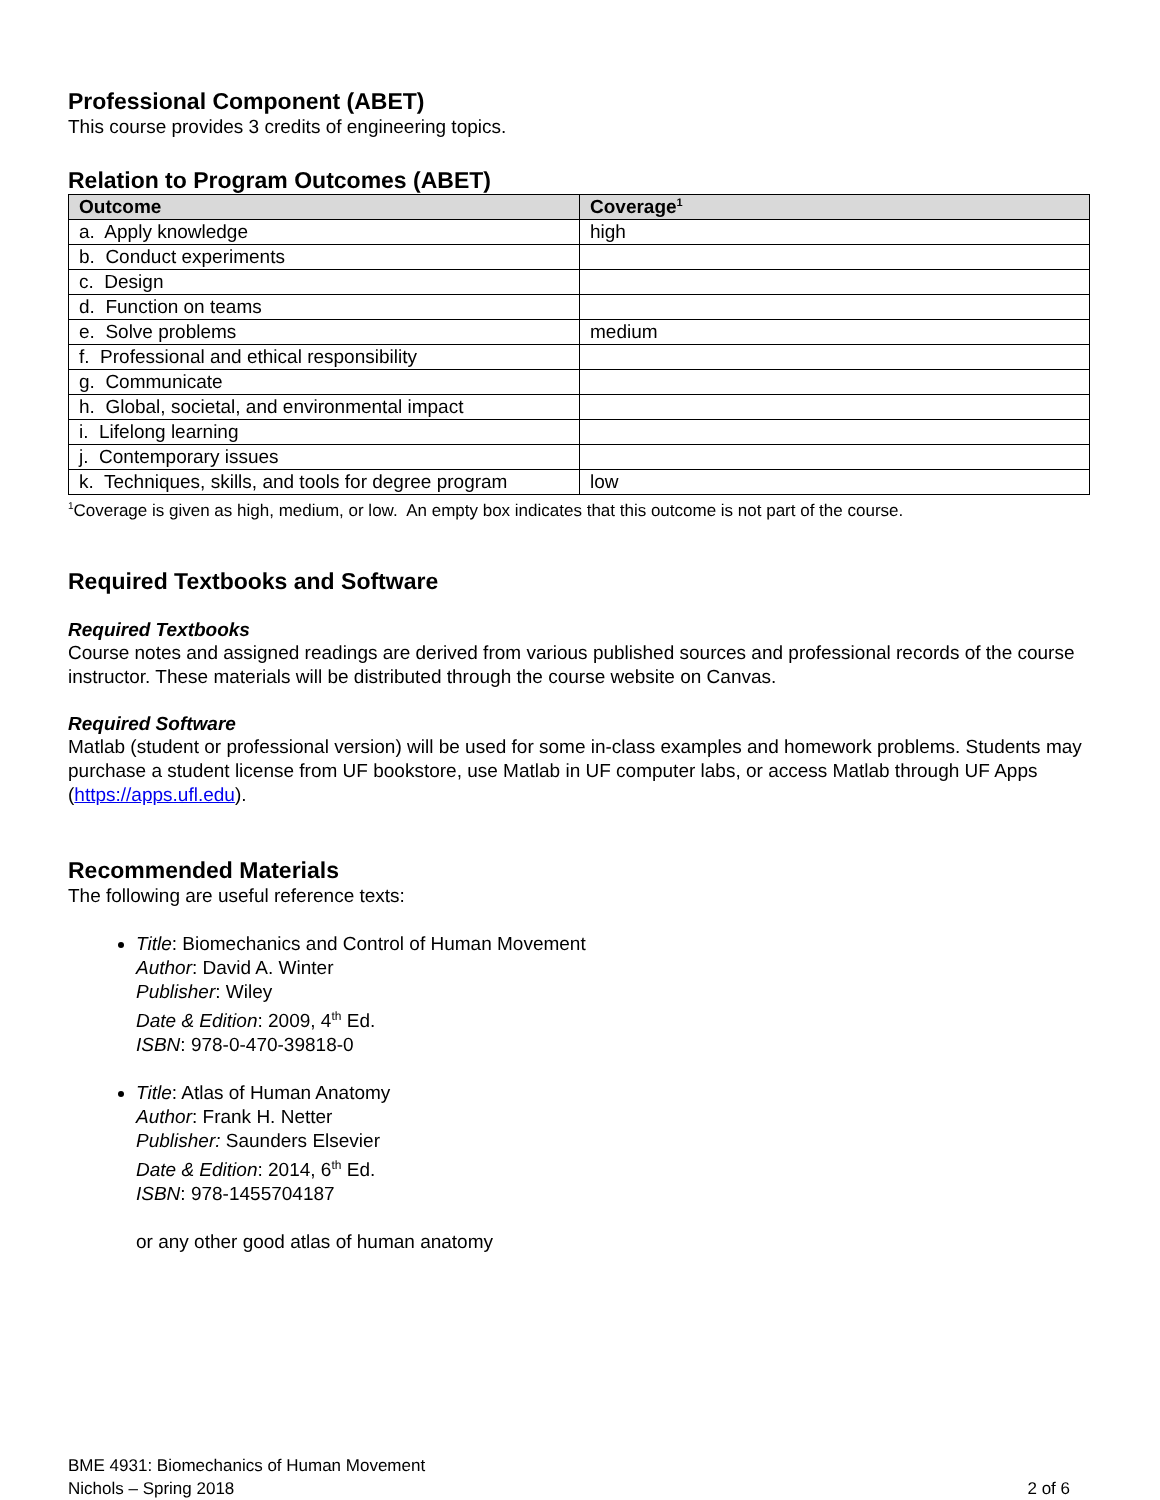Professional Component (ABET)
This course provides 3 credits of engineering topics.
Relation to Program Outcomes (ABET)
| Outcome | Coverage<sup>1</sup> |
| --- | --- |
| a. Apply knowledge | high |
| b. Conduct experiments | |
| c. Design | |
| d. Function on teams | |
| e. Solve problems | medium |
| f. Professional and ethical responsibility | |
| g. Communicate | |
| h. Global, societal, and environmental impact | |
| i. Lifelong learning | |
| j. Contemporary issues | |
| k. Techniques, skills, and tools for degree program | low |
<sup>1</sup> Coverage is given as high, medium, or low. An empty box indicates that this outcome is not part of the course.
Required Textbooks and Software
Required Textbooks
Course notes and assigned readings are derived from various published sources and professional records of the course instructor. These materials will be distributed through the course website on Canvas.
Required Software
Matlab (student or professional version) will be used for some in-class examples and homework problems. Students may purchase a student license from UF bookstore, use Matlab in UF computer labs, or access Matlab through UF Apps (https://apps.ufl.edu).
Recommended Materials
The following are useful reference texts:
Title: Biomechanics and Control of Human Movement
Author: David A. Winter
Publisher: Wiley
Date & Edition: 2009, 4<sup>th</sup> Ed.
ISBN: 978-0-470-39818-0
Title: Atlas of Human Anatomy
Author: Frank H. Netter
Publisher: Saunders Elsevier
Date & Edition: 2014, 6<sup>th</sup> Ed.
ISBN: 978-1455704187
or any other good atlas of human anatomy
BME 4931: Biomechanics of Human Movement
Nichols – Spring 2018 2 of 6